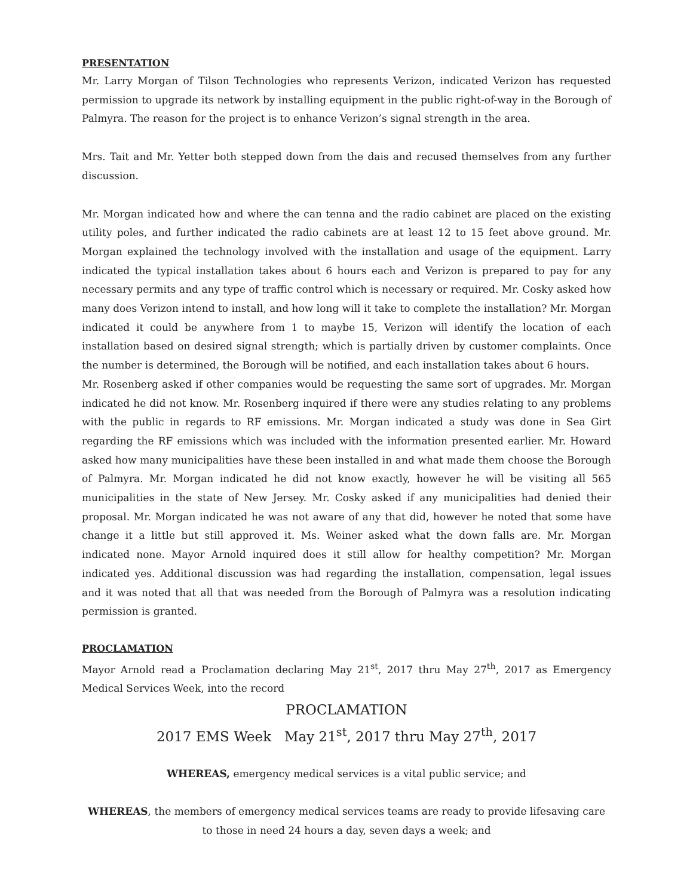PRESENTATION
Mr. Larry Morgan of Tilson Technologies who represents Verizon, indicated Verizon has requested permission to upgrade its network by installing equipment in the public right-of-way in the Borough of Palmyra. The reason for the project is to enhance Verizon’s signal strength in the area.
Mrs. Tait and Mr. Yetter both stepped down from the dais and recused themselves from any further discussion.
Mr. Morgan indicated how and where the can tenna and the radio cabinet are placed on the existing utility poles, and further indicated the radio cabinets are at least 12 to 15 feet above ground. Mr. Morgan explained the technology involved with the installation and usage of the equipment. Larry indicated the typical installation takes about 6 hours each and Verizon is prepared to pay for any necessary permits and any type of traffic control which is necessary or required. Mr. Cosky asked how many does Verizon intend to install, and how long will it take to complete the installation? Mr. Morgan indicated it could be anywhere from 1 to maybe 15, Verizon will identify the location of each installation based on desired signal strength; which is partially driven by customer complaints. Once the number is determined, the Borough will be notified, and each installation takes about 6 hours.
Mr. Rosenberg asked if other companies would be requesting the same sort of upgrades. Mr. Morgan indicated he did not know. Mr. Rosenberg inquired if there were any studies relating to any problems with the public in regards to RF emissions. Mr. Morgan indicated a study was done in Sea Girt regarding the RF emissions which was included with the information presented earlier. Mr. Howard asked how many municipalities have these been installed in and what made them choose the Borough of Palmyra. Mr. Morgan indicated he did not know exactly, however he will be visiting all 565 municipalities in the state of New Jersey. Mr. Cosky asked if any municipalities had denied their proposal. Mr. Morgan indicated he was not aware of any that did, however he noted that some have change it a little but still approved it. Ms. Weiner asked what the down falls are. Mr. Morgan indicated none. Mayor Arnold inquired does it still allow for healthy competition? Mr. Morgan indicated yes. Additional discussion was had regarding the installation, compensation, legal issues and it was noted that all that was needed from the Borough of Palmyra was a resolution indicating permission is granted.
PROCLAMATION
Mayor Arnold read a Proclamation declaring May 21<sup>st</sup>, 2017 thru May 27<sup>th</sup>, 2017 as Emergency Medical Services Week, into the record
PROCLAMATION
2017 EMS Week May 21<sup>st</sup>, 2017 thru May 27<sup>th</sup>, 2017
WHEREAS, emergency medical services is a vital public service; and
WHEREAS, the members of emergency medical services teams are ready to provide lifesaving care to those in need 24 hours a day, seven days a week; and